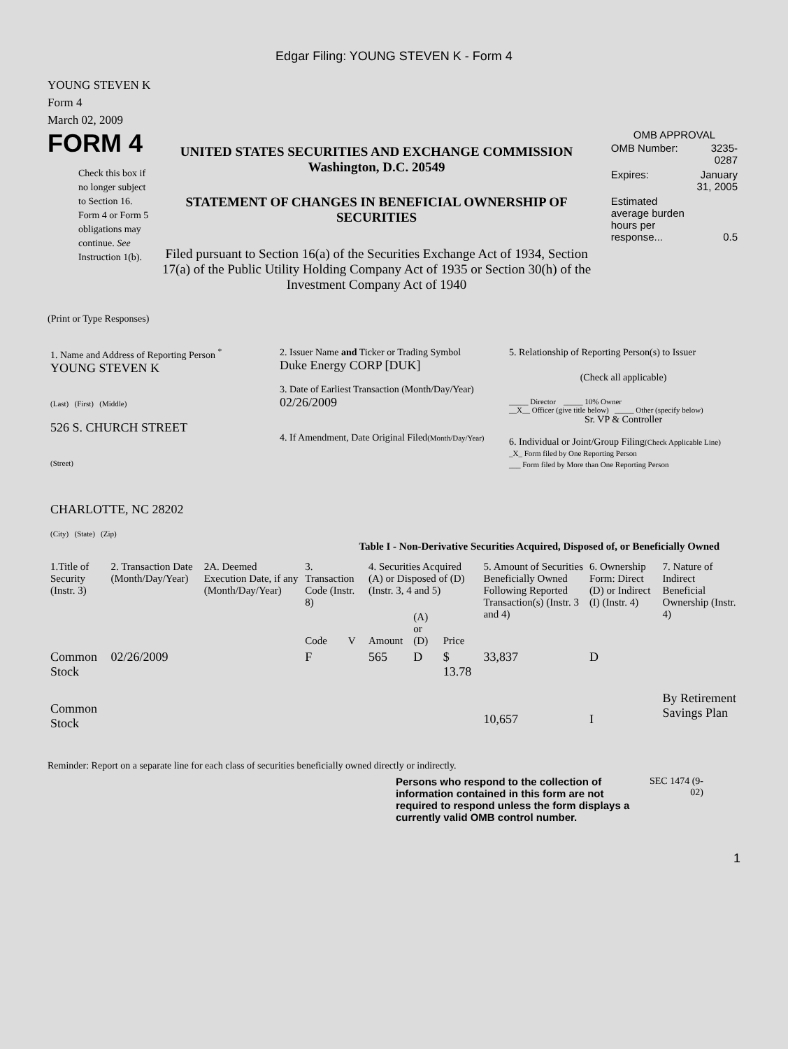Edgar Filing: YOUNG STEVEN K - Form 4
YOUNG STEVEN K
Form 4
March 02, 2009
FORM 4
Check this box if no longer subject to Section 16. Form 4 or Form 5 obligations may continue. See Instruction 1(b).
UNITED STATES SECURITIES AND EXCHANGE COMMISSION
Washington, D.C. 20549
STATEMENT OF CHANGES IN BENEFICIAL OWNERSHIP OF SECURITIES
Filed pursuant to Section 16(a) of the Securities Exchange Act of 1934, Section 17(a) of the Public Utility Holding Company Act of 1935 or Section 30(h) of the Investment Company Act of 1940
OMB APPROVAL
| OMB Number: | 3235-0287 |
| Expires: | January 31, 2005 |
| Estimated average burden hours per response... | 0.5 |
(Print or Type Responses)
| 1. Name and Address of Reporting Person <sup>*</sup> YOUNG STEVEN K (Last) (First) (Middle) 526 S. CHURCH STREET (Street) CHARLOTTE, NC 28202 (City) (State) (Zip) | 2. Issuer Name and Ticker or Trading Symbol Duke Energy CORP [DUK] 3. Date of Earliest Transaction (Month/Day/Year) 02/26/2009 4. If Amendment, Date Original Filed (Month/Day/Year) | 5. Relationship of Reporting Person(s) to Issuer (Check all applicable) _____ Director _____ 10% Owner __X__ Officer (give title below) _____ Other (specify below) Sr. VP & Controller 6. Individual or Joint/Group Filing (Check Applicable Line) _X_ Form filed by One Reporting Person ___ Form filed by More than One Reporting Person |
Table I - Non-Derivative Securities Acquired, Disposed of, or Beneficially Owned
| 1.Title of Security (Instr. 3) | 2. Transaction Date (Month/Day/Year) | 2A. Deemed Execution Date, if any (Month/Day/Year) | 3. Transaction Code (Instr. 8) | | 4. Securities Acquired (A) or Disposed of (D) (Instr. 3, 4 and 5) | | | 5. Amount of Securities Beneficially Owned Following Reported Transaction(s) (Instr. 3 and 4) | 6. Ownership Form: Direct (D) or Indirect (I) (Instr. 4) | 7. Nature of Indirect Beneficial Ownership (Instr. 4) |
| --- | --- | --- | --- | --- | --- | --- | --- | --- | --- | --- |
| | | | Code | V | Amount | (A) or (D) | Price | | | |
| Common Stock | 02/26/2009 | | F | | 565 | D | $ 13.78 | 33,837 | D | |
| Common Stock | | | | | | | | 10,657 | I | By Retirement Savings Plan |
Reminder: Report on a separate line for each class of securities beneficially owned directly or indirectly.
Persons who respond to the collection of information contained in this form are not required to respond unless the form displays a currently valid OMB control number.
SEC 1474 (9-02)
1